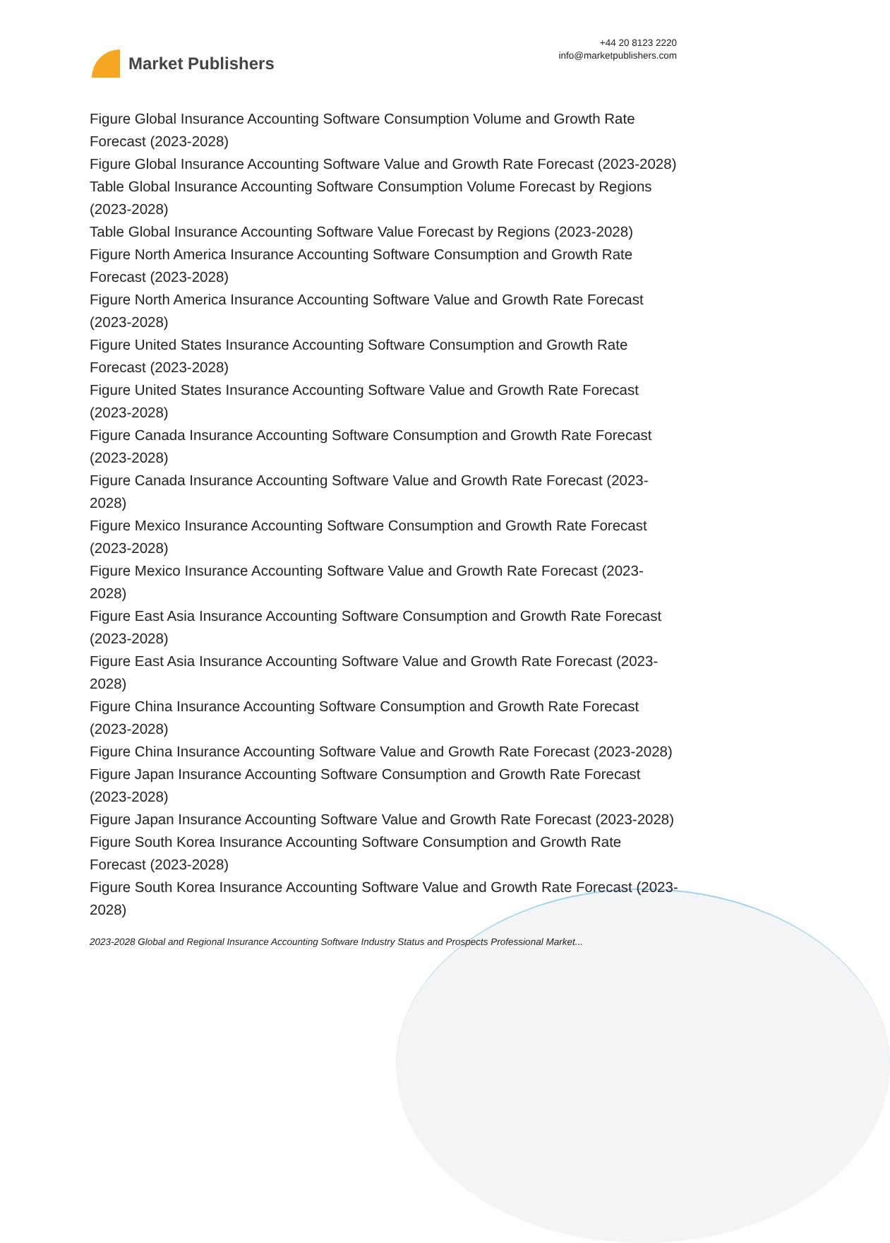Market Publishers
+44 20 8123 2220
info@marketpublishers.com
Figure Global Insurance Accounting Software Consumption Volume and Growth Rate Forecast (2023-2028)
Figure Global Insurance Accounting Software Value and Growth Rate Forecast (2023-2028)
Table Global Insurance Accounting Software Consumption Volume Forecast by Regions (2023-2028)
Table Global Insurance Accounting Software Value Forecast by Regions (2023-2028)
Figure North America Insurance Accounting Software Consumption and Growth Rate Forecast (2023-2028)
Figure North America Insurance Accounting Software Value and Growth Rate Forecast (2023-2028)
Figure United States Insurance Accounting Software Consumption and Growth Rate Forecast (2023-2028)
Figure United States Insurance Accounting Software Value and Growth Rate Forecast (2023-2028)
Figure Canada Insurance Accounting Software Consumption and Growth Rate Forecast (2023-2028)
Figure Canada Insurance Accounting Software Value and Growth Rate Forecast (2023-2028)
Figure Mexico Insurance Accounting Software Consumption and Growth Rate Forecast (2023-2028)
Figure Mexico Insurance Accounting Software Value and Growth Rate Forecast (2023-2028)
Figure East Asia Insurance Accounting Software Consumption and Growth Rate Forecast (2023-2028)
Figure East Asia Insurance Accounting Software Value and Growth Rate Forecast (2023-2028)
Figure China Insurance Accounting Software Consumption and Growth Rate Forecast (2023-2028)
Figure China Insurance Accounting Software Value and Growth Rate Forecast (2023-2028)
Figure Japan Insurance Accounting Software Consumption and Growth Rate Forecast (2023-2028)
Figure Japan Insurance Accounting Software Value and Growth Rate Forecast (2023-2028)
Figure South Korea Insurance Accounting Software Consumption and Growth Rate Forecast (2023-2028)
Figure South Korea Insurance Accounting Software Value and Growth Rate Forecast (2023-2028)
2023-2028 Global and Regional Insurance Accounting Software Industry Status and Prospects Professional Market...